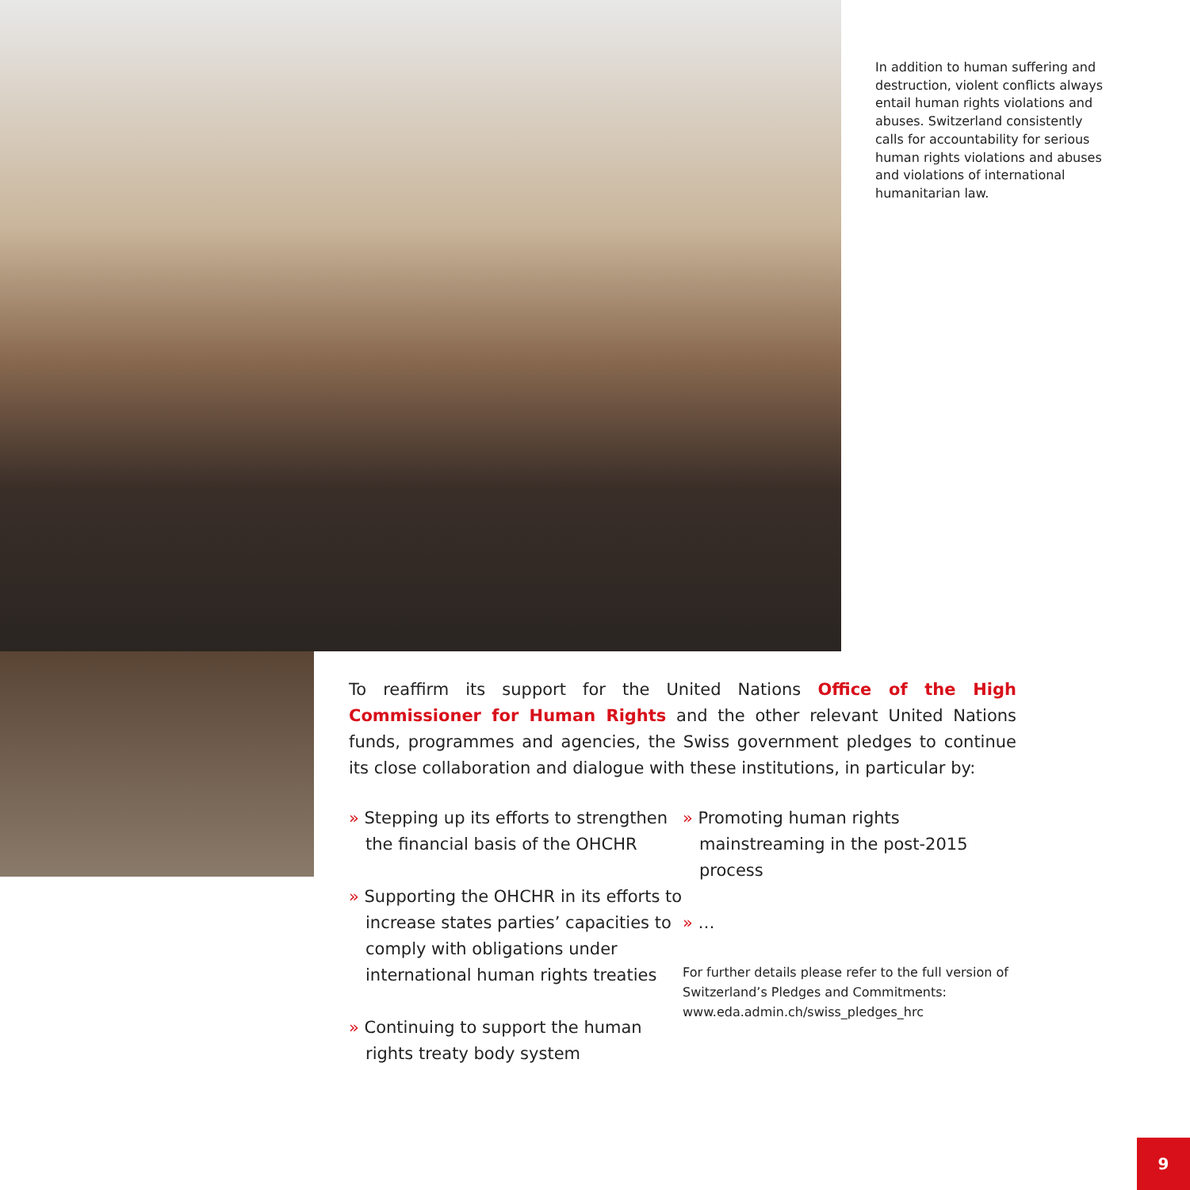In addition to human suffering and destruction, violent conflicts always entail human rights violations and abuses. Switzerland consistently calls for accountability for serious human rights violations and abuses and violations of international humanitarian law.
To reaffirm its support for the United Nations Office of the High Commissioner for Human Rights and the other relevant United Nations funds, programmes and agencies, the Swiss government pledges to continue its close collaboration and dialogue with these institutions, in particular by:
» Stepping up its efforts to strengthen the financial basis of the OHCHR
» Supporting the OHCHR in its efforts to increase states parties’ capacities to comply with obligations under international human rights treaties
» Continuing to support the human rights treaty body system
» Promoting human rights mainstreaming in the post-2015 process
» …
For further details please refer to the full version of Switzerland’s Pledges and Commitments: www.eda.admin.ch/swiss_pledges_hrc
9